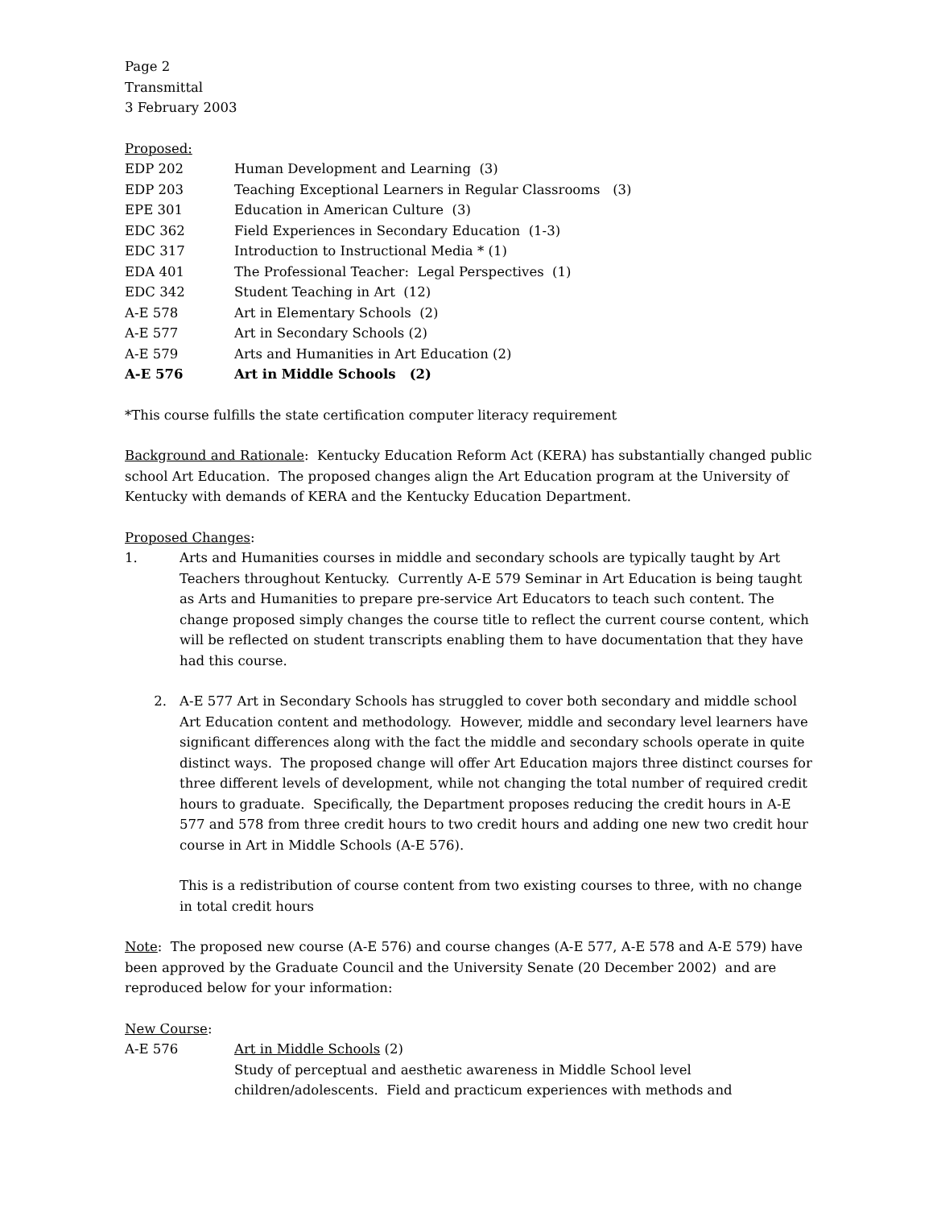Page 2
Transmittal
3 February 2003
Proposed:
EDP 202 Human Development and Learning (3)
EDP 203 Teaching Exceptional Learners in Regular Classrooms (3)
EPE 301 Education in American Culture (3)
EDC 362 Field Experiences in Secondary Education (1-3)
EDC 317 Introduction to Instructional Media * (1)
EDA 401 The Professional Teacher: Legal Perspectives (1)
EDC 342 Student Teaching in Art (12)
A-E 578 Art in Elementary Schools (2)
A-E 577 Art in Secondary Schools (2)
A-E 579 Arts and Humanities in Art Education (2)
A-E 576 Art in Middle Schools (2)
*This course fulfills the state certification computer literacy requirement
Background and Rationale: Kentucky Education Reform Act (KERA) has substantially changed public school Art Education. The proposed changes align the Art Education program at the University of Kentucky with demands of KERA and the Kentucky Education Department.
Proposed Changes:
1. Arts and Humanities courses in middle and secondary schools are typically taught by Art Teachers throughout Kentucky. Currently A-E 579 Seminar in Art Education is being taught as Arts and Humanities to prepare pre-service Art Educators to teach such content. The change proposed simply changes the course title to reflect the current course content, which will be reflected on student transcripts enabling them to have documentation that they have had this course.
2. A-E 577 Art in Secondary Schools has struggled to cover both secondary and middle school Art Education content and methodology. However, middle and secondary level learners have significant differences along with the fact the middle and secondary schools operate in quite distinct ways. The proposed change will offer Art Education majors three distinct courses for three different levels of development, while not changing the total number of required credit hours to graduate. Specifically, the Department proposes reducing the credit hours in A-E 577 and 578 from three credit hours to two credit hours and adding one new two credit hour course in Art in Middle Schools (A-E 576).
This is a redistribution of course content from two existing courses to three, with no change in total credit hours
Note: The proposed new course (A-E 576) and course changes (A-E 577, A-E 578 and A-E 579) have been approved by the Graduate Council and the University Senate (20 December 2002) and are reproduced below for your information:
New Course:
A-E 576 Art in Middle Schools (2)
Study of perceptual and aesthetic awareness in Middle School level children/adolescents. Field and practicum experiences with methods and